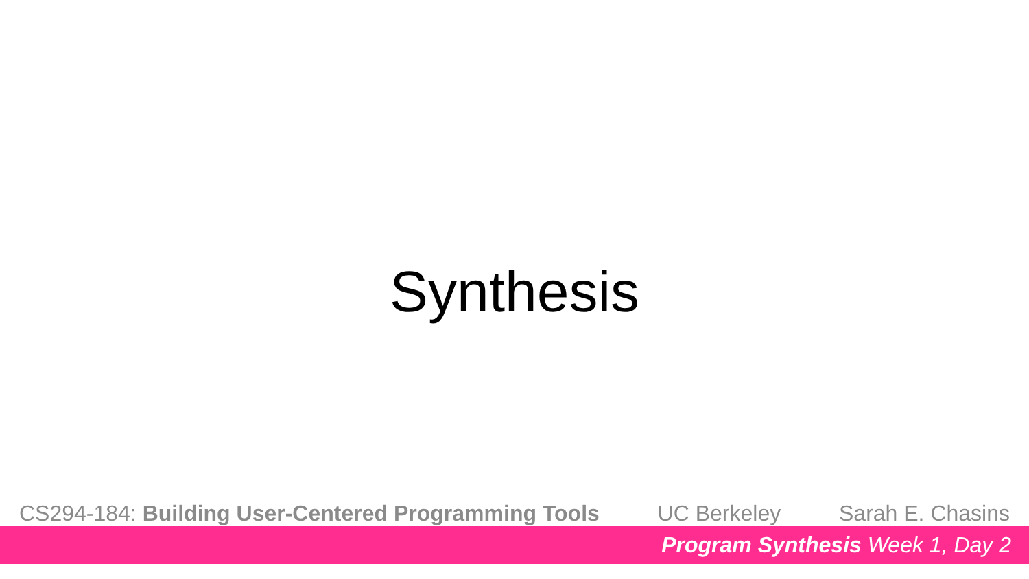Synthesis
CS294-184: Building User-Centered Programming Tools UC Berkeley Sarah E. Chasins
Program Synthesis Week 1, Day 2